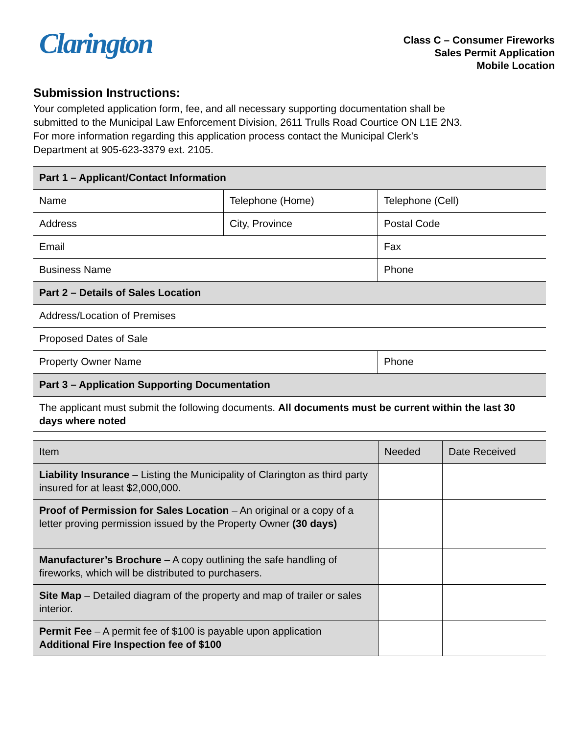Clarington
Class C – Consumer Fireworks
Sales Permit Application
Mobile Location
Submission Instructions:
Your completed application form, fee, and all necessary supporting documentation shall be
submitted to the Municipal Law Enforcement Division, 2611 Trulls Road Courtice ON L1E 2N3.
For more information regarding this application process contact the Municipal Clerk’s
Department at 905-623-3379 ext. 2105.
| Part 1 – Applicant/Contact Information | | |
| Name | Telephone (Home) | Telephone (Cell) |
| Address | City, Province | Postal Code |
| Email | | Fax |
| Business Name | | Phone |
| Part 2 – Details of Sales Location | | |
| Address/Location of Premises | | |
| Proposed Dates of Sale | | |
| Property Owner Name | | Phone |
| Part 3 – Application Supporting Documentation | | |
| The applicant must submit the following documents. All documents must be current within the last 30 days where noted | | |
| Item | Needed | Date Received |
| Liability Insurance – Listing the Municipality of Clarington as third party insured for at least $2,000,000. | | |
| Proof of Permission for Sales Location – An original or a copy of a letter proving permission issued by the Property Owner (30 days) | | |
| Manufacturer’s Brochure – A copy outlining the safe handling of fireworks, which will be distributed to purchasers. | | |
| Site Map – Detailed diagram of the property and map of trailer or sales interior. | | |
| Permit Fee – A permit fee of $100 is payable upon application Additional Fire Inspection fee of $100 | | |